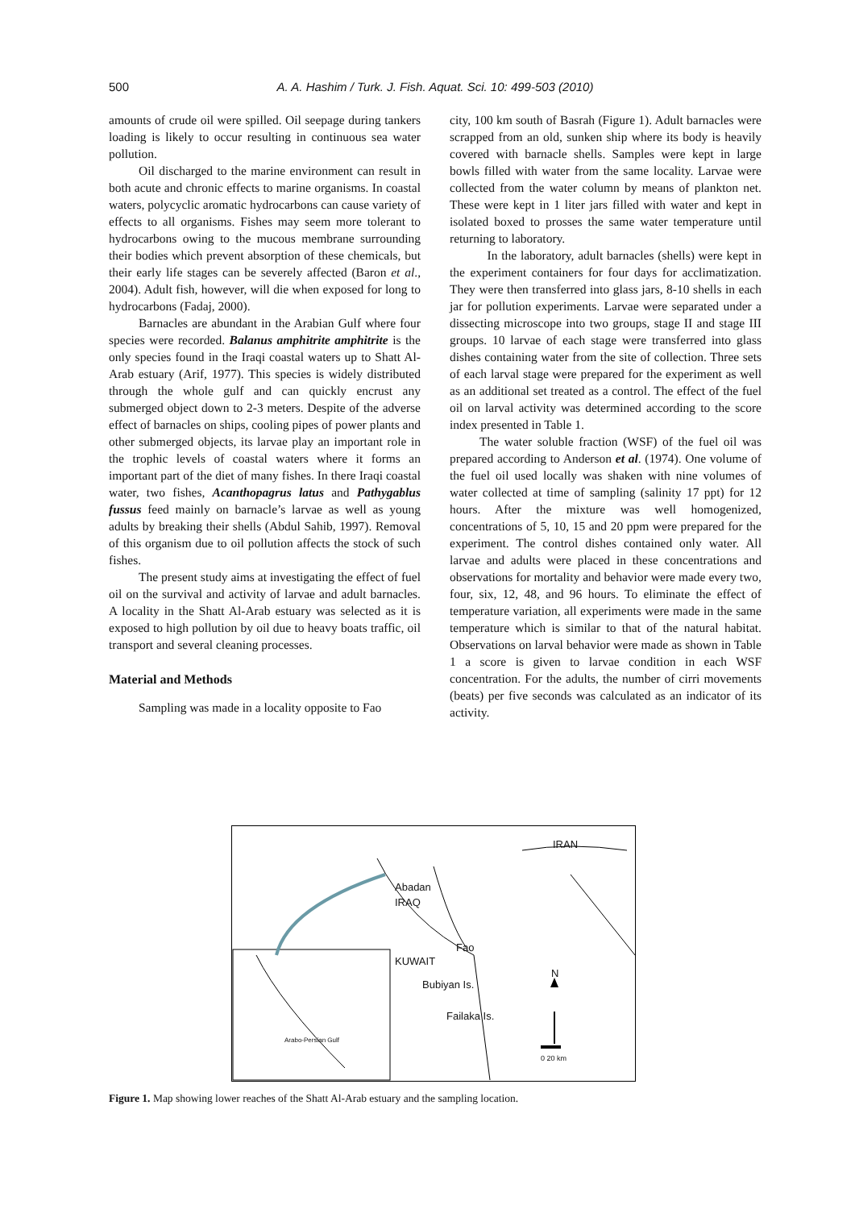500
A. A. Hashim / Turk. J. Fish. Aquat. Sci. 10: 499-503 (2010)
amounts of crude oil were spilled. Oil seepage during tankers loading is likely to occur resulting in continuous sea water pollution.
Oil discharged to the marine environment can result in both acute and chronic effects to marine organisms. In coastal waters, polycyclic aromatic hydrocarbons can cause variety of effects to all organisms. Fishes may seem more tolerant to hydrocarbons owing to the mucous membrane surrounding their bodies which prevent absorption of these chemicals, but their early life stages can be severely affected (Baron et al., 2004). Adult fish, however, will die when exposed for long to hydrocarbons (Fadaj, 2000).
Barnacles are abundant in the Arabian Gulf where four species were recorded. Balanus amphitrite amphitrite is the only species found in the Iraqi coastal waters up to Shatt Al-Arab estuary (Arif, 1977). This species is widely distributed through the whole gulf and can quickly encrust any submerged object down to 2-3 meters. Despite of the adverse effect of barnacles on ships, cooling pipes of power plants and other submerged objects, its larvae play an important role in the trophic levels of coastal waters where it forms an important part of the diet of many fishes. In there Iraqi coastal water, two fishes, Acanthopagrus latus and Pathygablus fussus feed mainly on barnacle’s larvae as well as young adults by breaking their shells (Abdul Sahib, 1997). Removal of this organism due to oil pollution affects the stock of such fishes.
The present study aims at investigating the effect of fuel oil on the survival and activity of larvae and adult barnacles. A locality in the Shatt Al-Arab estuary was selected as it is exposed to high pollution by oil due to heavy boats traffic, oil transport and several cleaning processes.
Material and Methods
Sampling was made in a locality opposite to Fao
city, 100 km south of Basrah (Figure 1). Adult barnacles were scrapped from an old, sunken ship where its body is heavily covered with barnacle shells. Samples were kept in large bowls filled with water from the same locality. Larvae were collected from the water column by means of plankton net. These were kept in 1 liter jars filled with water and kept in isolated boxed to prosses the same water temperature until returning to laboratory.
In the laboratory, adult barnacles (shells) were kept in the experiment containers for four days for acclimatization. They were then transferred into glass jars, 8-10 shells in each jar for pollution experiments. Larvae were separated under a dissecting microscope into two groups, stage II and stage III groups. 10 larvae of each stage were transferred into glass dishes containing water from the site of collection. Three sets of each larval stage were prepared for the experiment as well as an additional set treated as a control. The effect of the fuel oil on larval activity was determined according to the score index presented in Table 1.
The water soluble fraction (WSF) of the fuel oil was prepared according to Anderson et al. (1974). One volume of the fuel oil used locally was shaken with nine volumes of water collected at time of sampling (salinity 17 ppt) for 12 hours. After the mixture was well homogenized, concentrations of 5, 10, 15 and 20 ppm were prepared for the experiment. The control dishes contained only water. All larvae and adults were placed in these concentrations and observations for mortality and behavior were made every two, four, six, 12, 48, and 96 hours. To eliminate the effect of temperature variation, all experiments were made in the same temperature which is similar to that of the natural habitat. Observations on larval behavior were made as shown in Table 1 a score is given to larvae condition in each WSF concentration. For the adults, the number of cirri movements (beats) per five seconds was calculated as an indicator of its activity.
IRAN
Abadan
IRAQ
Fao
KUWAIT
Bubiyan Is.
N
Failaka Is.
Arabo-Persian Gulf
0 20 km
Figure 1. Map showing lower reaches of the Shatt Al-Arab estuary and the sampling location.